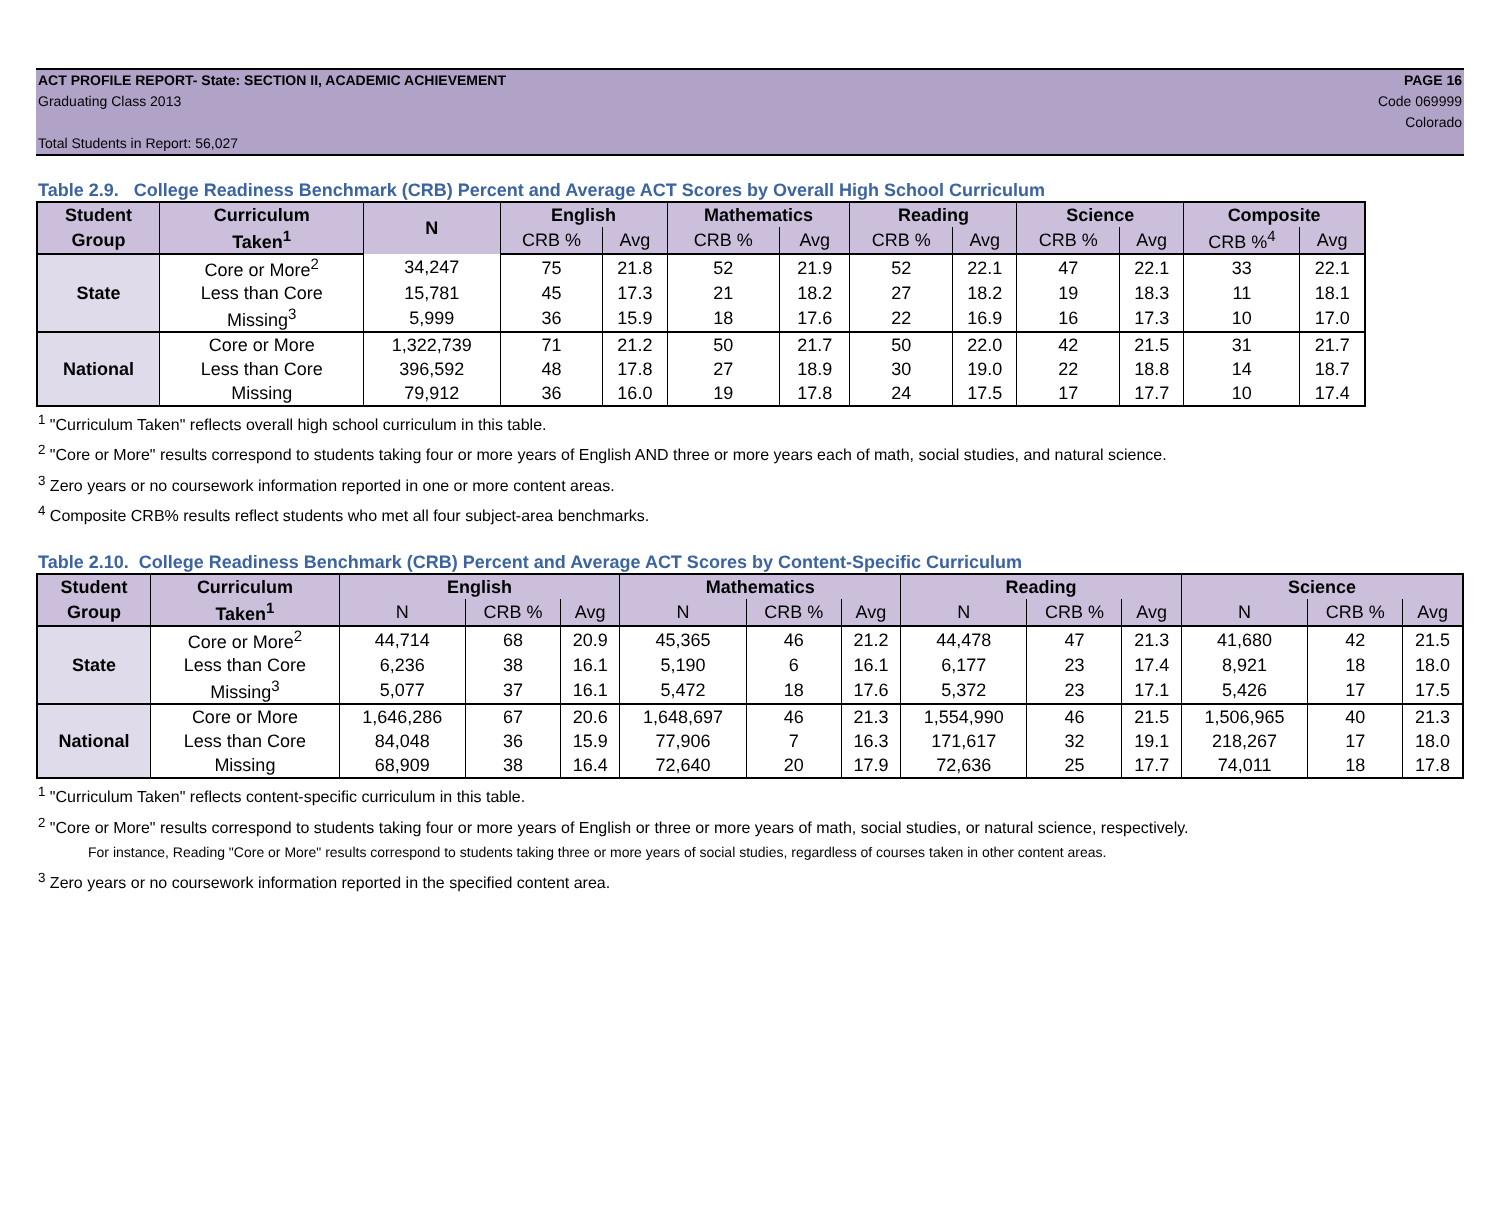ACT PROFILE REPORT- State: SECTION II, ACADEMIC ACHIEVEMENT PAGE 16
Graduating Class 2013 Code 069999
Colorado
Total Students in Report: 56,027
Table 2.9. College Readiness Benchmark (CRB) Percent and Average ACT Scores by Overall High School Curriculum
| Student | Curriculum | N | English | | Mathematics | | Reading | | Science | | Composite | |
| --- | --- | --- | --- | --- | --- | --- | --- | --- | --- | --- | --- | --- |
| Group | Taken<sup>1</sup> | | CRB % | Avg | CRB % | Avg | CRB % | Avg | CRB % | Avg | CRB %<sup>4</sup> | Avg |
| State | Core or More<sup>2</sup> | 34,247 | 75 | 21.8 | 52 | 21.9 | 52 | 22.1 | 47 | 22.1 | 33 | 22.1 |
| | Less than Core | 15,781 | 45 | 17.3 | 21 | 18.2 | 27 | 18.2 | 19 | 18.3 | 11 | 18.1 |
| | Missing<sup>3</sup> | 5,999 | 36 | 15.9 | 18 | 17.6 | 22 | 16.9 | 16 | 17.3 | 10 | 17.0 |
| National | Core or More | 1,322,739 | 71 | 21.2 | 50 | 21.7 | 50 | 22.0 | 42 | 21.5 | 31 | 21.7 |
| | Less than Core | 396,592 | 48 | 17.8 | 27 | 18.9 | 30 | 19.0 | 22 | 18.8 | 14 | 18.7 |
| | Missing | 79,912 | 36 | 16.0 | 19 | 17.8 | 24 | 17.5 | 17 | 17.7 | 10 | 17.4 |
<sup>1</sup> "Curriculum Taken" reflects overall high school curriculum in this table.
<sup>2</sup> "Core or More" results correspond to students taking four or more years of English AND three or more years each of math, social studies, and natural science.
<sup>3</sup> Zero years or no coursework information reported in one or more content areas.
<sup>4</sup> Composite CRB% results reflect students who met all four subject-area benchmarks.
Table 2.10. College Readiness Benchmark (CRB) Percent and Average ACT Scores by Content-Specific Curriculum
| Student | Curriculum | English | | | Mathematics | | | Reading | | | Science | | |
| --- | --- | --- | --- | --- | --- | --- | --- | --- | --- | --- | --- | --- | --- |
| Group | Taken<sup>1</sup> | N | CRB % | Avg | N | CRB % | Avg | N | CRB % | Avg | N | CRB % | Avg |
| State | Core or More<sup>2</sup> | 44,714 | 68 | 20.9 | 45,365 | 46 | 21.2 | 44,478 | 47 | 21.3 | 41,680 | 42 | 21.5 |
| | Less than Core | 6,236 | 38 | 16.1 | 5,190 | 6 | 16.1 | 6,177 | 23 | 17.4 | 8,921 | 18 | 18.0 |
| | Missing<sup>3</sup> | 5,077 | 37 | 16.1 | 5,472 | 18 | 17.6 | 5,372 | 23 | 17.1 | 5,426 | 17 | 17.5 |
| National | Core or More | 1,646,286 | 67 | 20.6 | 1,648,697 | 46 | 21.3 | 1,554,990 | 46 | 21.5 | 1,506,965 | 40 | 21.3 |
| | Less than Core | 84,048 | 36 | 15.9 | 77,906 | 7 | 16.3 | 171,617 | 32 | 19.1 | 218,267 | 17 | 18.0 |
| | Missing | 68,909 | 38 | 16.4 | 72,640 | 20 | 17.9 | 72,636 | 25 | 17.7 | 74,011 | 18 | 17.8 |
<sup>1</sup> "Curriculum Taken" reflects content-specific curriculum in this table.
<sup>2</sup> "Core or More" results correspond to students taking four or more years of English or three or more years of math, social studies, or natural science, respectively.
For instance, Reading "Core or More" results correspond to students taking three or more years of social studies, regardless of courses taken in other content areas.
<sup>3</sup> Zero years or no coursework information reported in the specified content area.